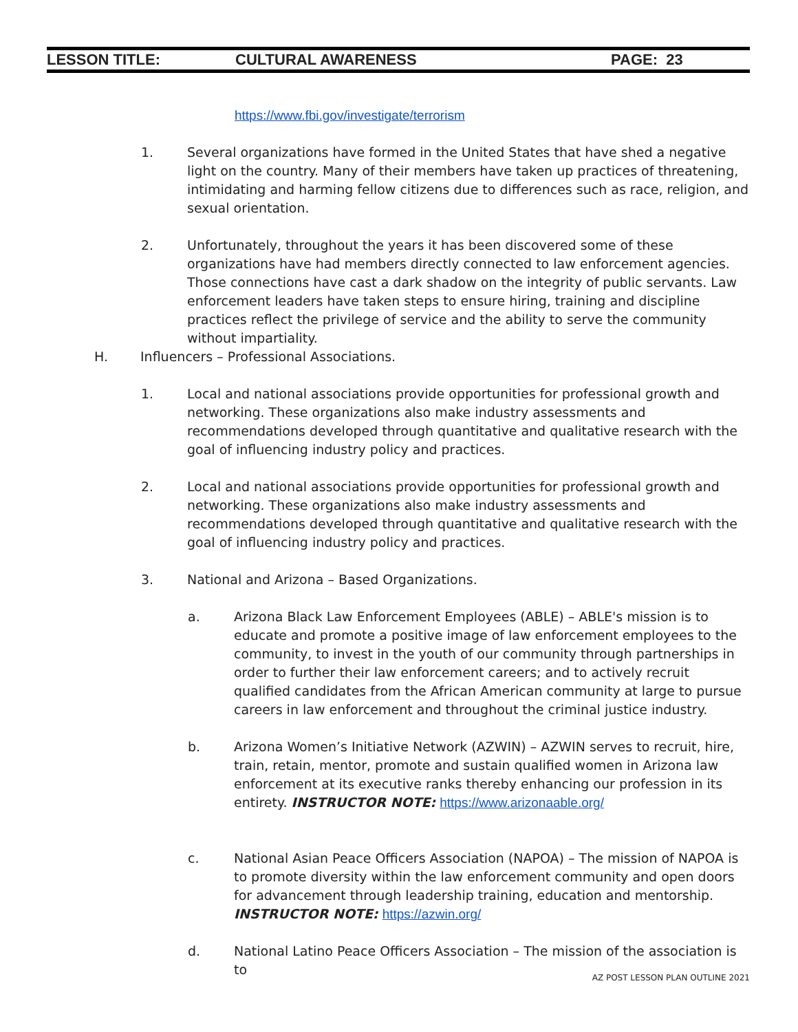LESSON TITLE: CULTURAL AWARENESS PAGE: 23
https://www.fbi.gov/investigate/terrorism
1.
Several organizations have formed in the United States that have shed a negative light on the country. Many of their members have taken up practices of threatening, intimidating and harming fellow citizens due to differences such as race, religion, and sexual orientation.
2.
Unfortunately, throughout the years it has been discovered some of these organizations have had members directly connected to law enforcement agencies. Those connections have cast a dark shadow on the integrity of public servants. Law enforcement leaders have taken steps to ensure hiring, training and discipline practices reflect the privilege of service and the ability to serve the community without impartiality.
H.
Influencers – Professional Associations.
1.
Local and national associations provide opportunities for professional growth and networking. These organizations also make industry assessments and recommendations developed through quantitative and qualitative research with the goal of influencing industry policy and practices.
2.
Local and national associations provide opportunities for professional growth and networking. These organizations also make industry assessments and recommendations developed through quantitative and qualitative research with the goal of influencing industry policy and practices.
3.
National and Arizona – Based Organizations.
a.
Arizona Black Law Enforcement Employees (ABLE) – ABLE's mission is to educate and promote a positive image of law enforcement employees to the community, to invest in the youth of our community through partnerships in order to further their law enforcement careers; and to actively recruit qualified candidates from the African American community at large to pursue careers in law enforcement and throughout the criminal justice industry.
b.
Arizona Women’s Initiative Network (AZWIN) – AZWIN serves to recruit, hire, train, retain, mentor, promote and sustain qualified women in Arizona law enforcement at its executive ranks thereby enhancing our profession in its entirety. INSTRUCTOR NOTE: https://www.arizonaable.org/
c.
National Asian Peace Officers Association (NAPOA) – The mission of NAPOA is to promote diversity within the law enforcement community and open doors for advancement through leadership training, education and mentorship. INSTRUCTOR NOTE: https://azwin.org/
d.
National Latino Peace Officers Association – The mission of the association is to
AZ POST LESSON PLAN OUTLINE 2021